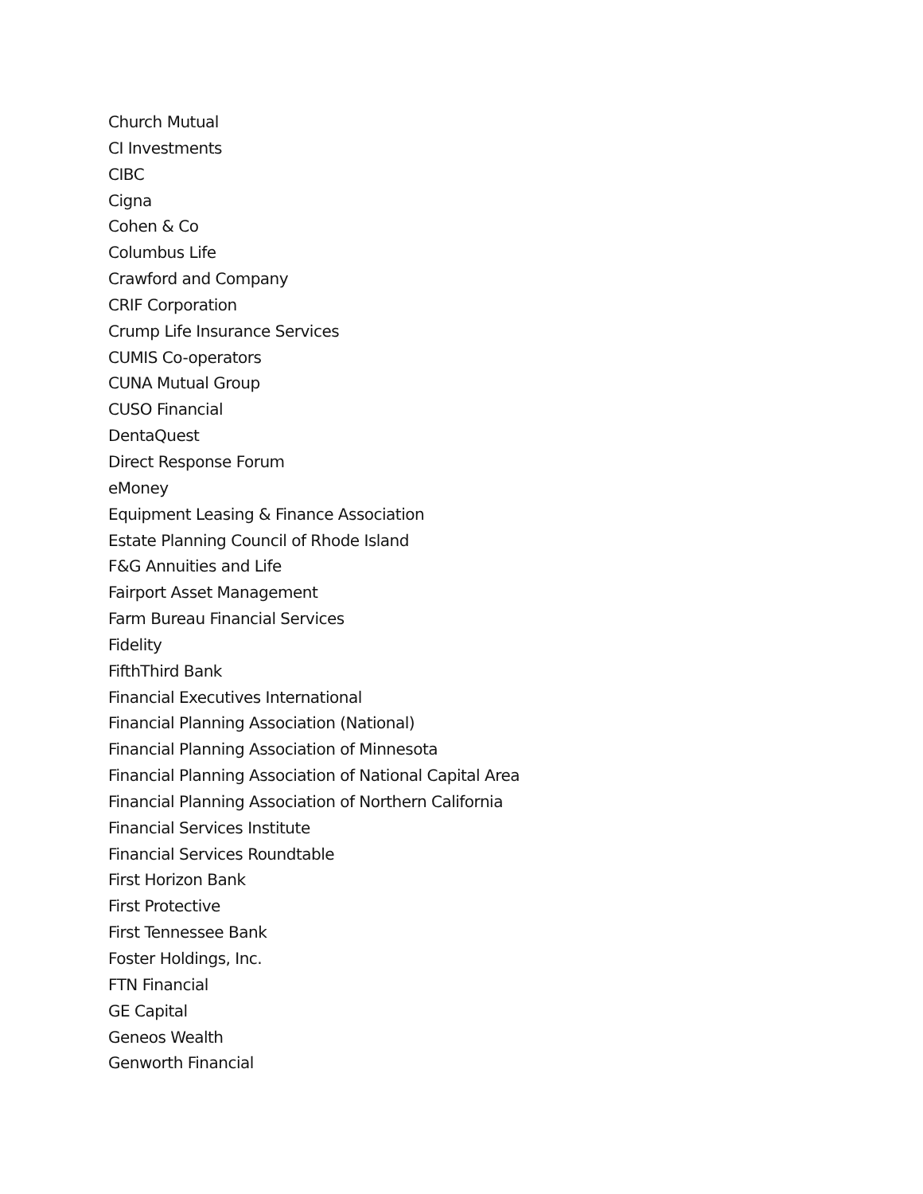Church Mutual
CI Investments
CIBC
Cigna
Cohen & Co
Columbus Life
Crawford and Company
CRIF Corporation
Crump Life Insurance Services
CUMIS Co-operators
CUNA Mutual Group
CUSO Financial
DentaQuest
Direct Response Forum
eMoney
Equipment Leasing & Finance Association
Estate Planning Council of Rhode Island
F&G Annuities and Life
Fairport Asset Management
Farm Bureau Financial Services
Fidelity
FifthThird Bank
Financial Executives International
Financial Planning Association (National)
Financial Planning Association of Minnesota
Financial Planning Association of National Capital Area
Financial Planning Association of Northern California
Financial Services Institute
Financial Services Roundtable
First Horizon Bank
First Protective
First Tennessee Bank
Foster Holdings, Inc.
FTN Financial
GE Capital
Geneos Wealth
Genworth Financial